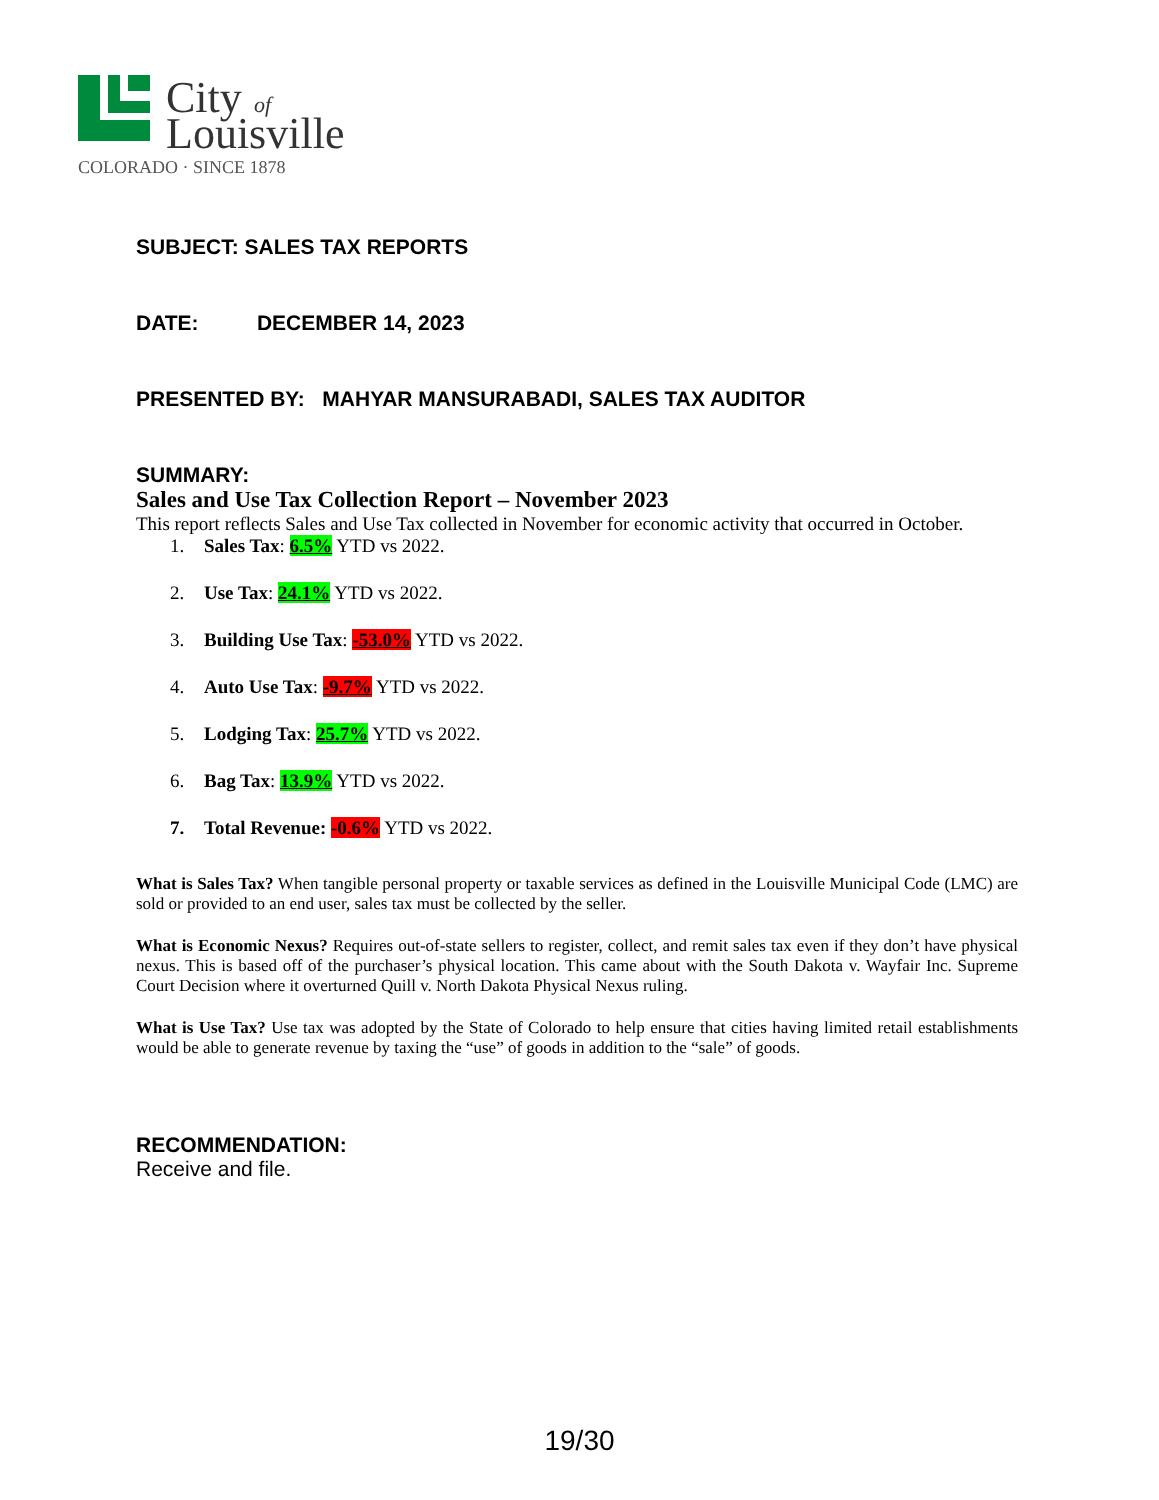City
of
Louisville
COLORADO · SINCE 1878
SUBJECT: SALES TAX REPORTS
DATE: DECEMBER 14, 2023
PRESENTED BY: MAHYAR MANSURABADI, SALES TAX AUDITOR
SUMMARY:
Sales and Use Tax Collection Report – November 2023
This report reflects Sales and Use Tax collected in November for economic activity that occurred in October.
1. Sales Tax: 6.5% YTD vs 2022.
2. Use Tax: 24.1% YTD vs 2022.
3. Building Use Tax: -53.0% YTD vs 2022.
4. Auto Use Tax: -9.7% YTD vs 2022.
5. Lodging Tax: 25.7% YTD vs 2022.
6. Bag Tax: 13.9% YTD vs 2022.
7. Total Revenue: -0.6% YTD vs 2022.
What is Sales Tax? When tangible personal property or taxable services as defined in the Louisville Municipal Code (LMC) are sold or provided to an end user, sales tax must be collected by the seller.
What is Economic Nexus? Requires out-of-state sellers to register, collect, and remit sales tax even if they don’t have physical nexus. This is based off of the purchaser’s physical location. This came about with the South Dakota v. Wayfair Inc. Supreme Court Decision where it overturned Quill v. North Dakota Physical Nexus ruling.
What is Use Tax? Use tax was adopted by the State of Colorado to help ensure that cities having limited retail establishments would be able to generate revenue by taxing the “use” of goods in addition to the “sale” of goods.
RECOMMENDATION:
Receive and file.
19/30